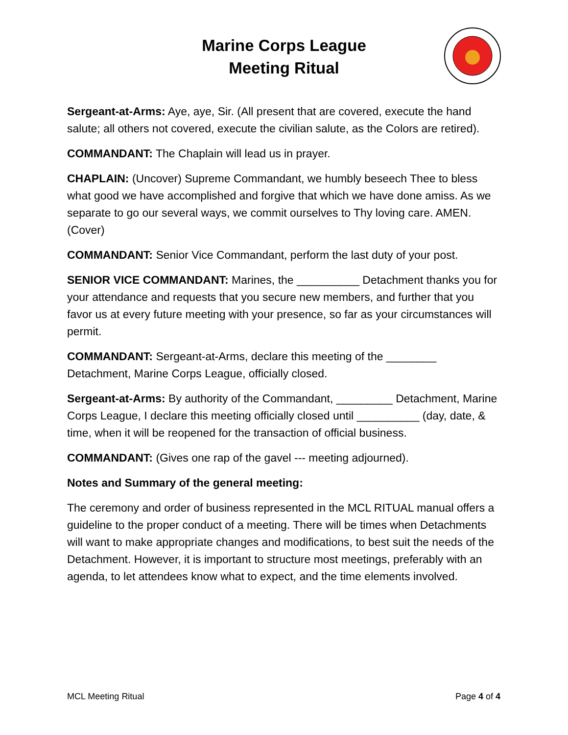Marine Corps League
Meeting Ritual
Sergeant-at-Arms: Aye, aye, Sir. (All present that are covered, execute the hand salute; all others not covered, execute the civilian salute, as the Colors are retired).
COMMANDANT: The Chaplain will lead us in prayer.
CHAPLAIN: (Uncover) Supreme Commandant, we humbly beseech Thee to bless what good we have accomplished and forgive that which we have done amiss. As we separate to go our several ways, we commit ourselves to Thy loving care. AMEN. (Cover)
COMMANDANT: Senior Vice Commandant, perform the last duty of your post.
SENIOR VICE COMMANDANT: Marines, the __________ Detachment thanks you for your attendance and requests that you secure new members, and further that you favor us at every future meeting with your presence, so far as your circumstances will permit.
COMMANDANT: Sergeant-at-Arms, declare this meeting of the ________ Detachment, Marine Corps League, officially closed.
Sergeant-at-Arms: By authority of the Commandant, _________ Detachment, Marine Corps League, I declare this meeting officially closed until __________ (day, date, & time, when it will be reopened for the transaction of official business.
COMMANDANT: (Gives one rap of the gavel --- meeting adjourned).
Notes and Summary of the general meeting:
The ceremony and order of business represented in the MCL RITUAL manual offers a guideline to the proper conduct of a meeting. There will be times when Detachments will want to make appropriate changes and modifications, to best suit the needs of the Detachment. However, it is important to structure most meetings, preferably with an agenda, to let attendees know what to expect, and the time elements involved.
MCL Meeting Ritual Page 4 of 4